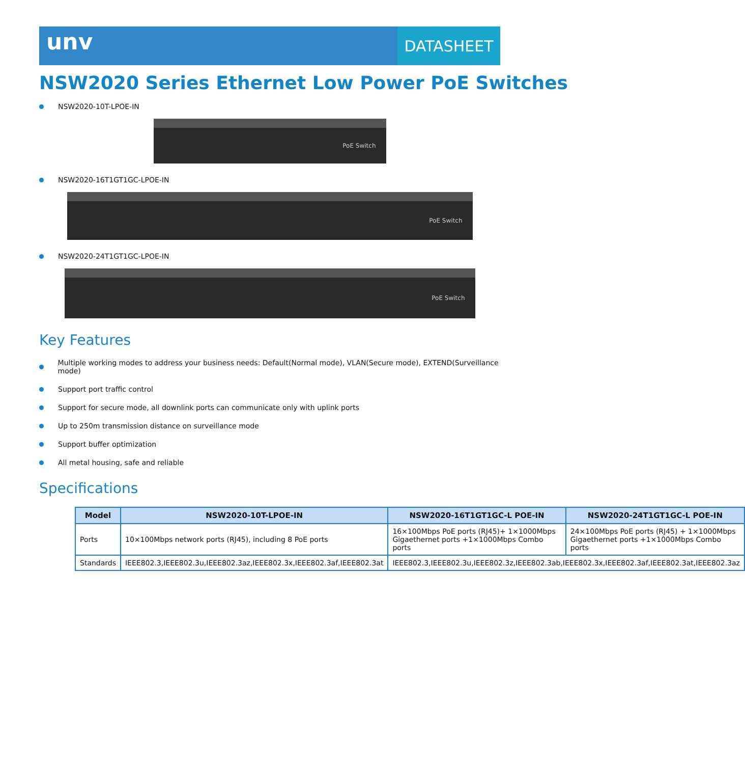unv
DATASHEET
NSW2020 Series Ethernet Low Power PoE Switches
NSW2020-10T-LPOE-IN
PoE Switch
NSW2020-16T1GT1GC-LPOE-IN
PoE Switch
NSW2020-24T1GT1GC-LPOE-IN
PoE Switch
Key Features
Multiple working modes to address your business needs: Default(Normal mode), VLAN(Secure mode), EXTEND(Surveillance mode)
Support port traffic control
Support for secure mode, all downlink ports can communicate only with uplink ports
Up to 250m transmission distance on surveillance mode
Support buffer optimization
All metal housing, safe and reliable
Specifications
| Model | NSW2020-10T-LPOE-IN | NSW2020-16T1GT1GC-L POE-IN | NSW2020-24T1GT1GC-L POE-IN |
| --- | --- | --- | --- |
| Ports | 10×100Mbps network ports (RJ45), including 8 PoE ports | 16×100Mbps PoE ports (RJ45)+ 1×1000Mbps Gigaethernet ports +1×1000Mbps Combo ports | 24×100Mbps PoE ports (RJ45) + 1×1000Mbps Gigaethernet ports +1×1000Mbps Combo ports |
| Standards | IEEE802.3,IEEE802.3u,IEEE802.3az,IEEE802.3x,IEEE802.3af,IEEE802.3at | IEEE802.3,IEEE802.3u,IEEE802.3z,IEEE802.3ab,IEEE802.3x,IEEE802.3af,IEEE802.3at,IEEE802.3az | |